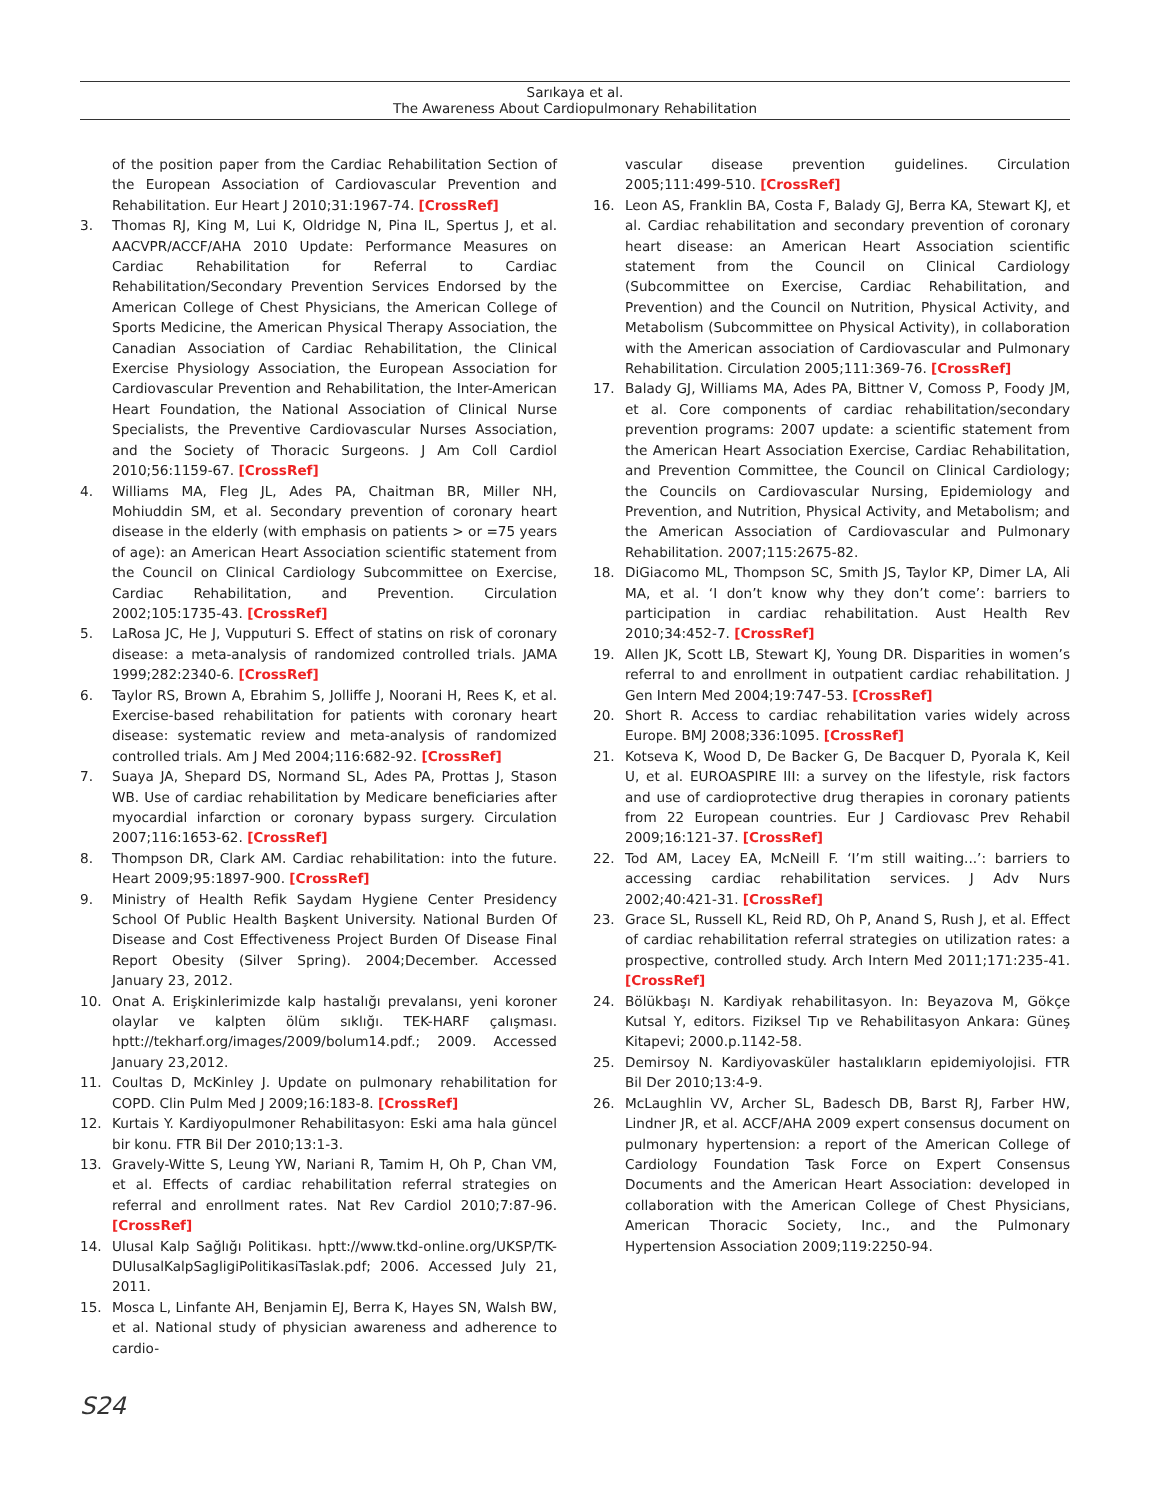Sarıkaya et al.
The Awareness About Cardiopulmonary Rehabilitation
of the position paper from the Cardiac Rehabilitation Section of the European Association of Cardiovascular Prevention and Rehabilitation. Eur Heart J 2010;31:1967-74. [CrossRef]
3. Thomas RJ, King M, Lui K, Oldridge N, Pina IL, Spertus J, et al. AACVPR/ACCF/AHA 2010 Update: Performance Measures on Cardiac Rehabilitation for Referral to Cardiac Rehabilitation/Secondary Prevention Services Endorsed by the American College of Chest Physicians, the American College of Sports Medicine, the American Physical Therapy Association, the Canadian Association of Cardiac Rehabilitation, the Clinical Exercise Physiology Association, the European Association for Cardiovascular Prevention and Rehabilitation, the Inter-American Heart Foundation, the National Association of Clinical Nurse Specialists, the Preventive Cardiovascular Nurses Association, and the Society of Thoracic Surgeons. J Am Coll Cardiol 2010;56:1159-67. [CrossRef]
4. Williams MA, Fleg JL, Ades PA, Chaitman BR, Miller NH, Mohiuddin SM, et al. Secondary prevention of coronary heart disease in the elderly (with emphasis on patients > or =75 years of age): an American Heart Association scientific statement from the Council on Clinical Cardiology Subcommittee on Exercise, Cardiac Rehabilitation, and Prevention. Circulation 2002;105:1735-43. [CrossRef]
5. LaRosa JC, He J, Vupputuri S. Effect of statins on risk of coronary disease: a meta-analysis of randomized controlled trials. JAMA 1999;282:2340-6. [CrossRef]
6. Taylor RS, Brown A, Ebrahim S, Jolliffe J, Noorani H, Rees K, et al. Exercise-based rehabilitation for patients with coronary heart disease: systematic review and meta-analysis of randomized controlled trials. Am J Med 2004;116:682-92. [CrossRef]
7. Suaya JA, Shepard DS, Normand SL, Ades PA, Prottas J, Stason WB. Use of cardiac rehabilitation by Medicare beneficiaries after myocardial infarction or coronary bypass surgery. Circulation 2007;116:1653-62. [CrossRef]
8. Thompson DR, Clark AM. Cardiac rehabilitation: into the future. Heart 2009;95:1897-900. [CrossRef]
9. Ministry of Health Refik Saydam Hygiene Center Presidency School Of Public Health Başkent University. National Burden Of Disease and Cost Effectiveness Project Burden Of Disease Final Report Obesity (Silver Spring). 2004;December. Accessed January 23, 2012.
10. Onat A. Erişkinlerimizde kalp hastalığı prevalansı, yeni koroner olaylar ve kalpten ölüm sıklığı. TEK-HARF çalışması. hptt://tekharf.org/images/2009/bolum14.pdf.; 2009. Accessed January 23,2012.
11. Coultas D, McKinley J. Update on pulmonary rehabilitation for COPD. Clin Pulm Med J 2009;16:183-8. [CrossRef]
12. Kurtais Y. Kardiyopulmoner Rehabilitasyon: Eski ama hala güncel bir konu. FTR Bil Der 2010;13:1-3.
13. Gravely-Witte S, Leung YW, Nariani R, Tamim H, Oh P, Chan VM, et al. Effects of cardiac rehabilitation referral strategies on referral and enrollment rates. Nat Rev Cardiol 2010;7:87-96. [CrossRef]
14. Ulusal Kalp Sağlığı Politikası. hptt://www.tkd-online.org/UKSP/TK-DUlusalKalpSagligiPolitikasiTaslak.pdf; 2006. Accessed July 21, 2011.
15. Mosca L, Linfante AH, Benjamin EJ, Berra K, Hayes SN, Walsh BW, et al. National study of physician awareness and adherence to cardio-
vascular disease prevention guidelines. Circulation 2005;111:499-510. [CrossRef]
16. Leon AS, Franklin BA, Costa F, Balady GJ, Berra KA, Stewart KJ, et al. Cardiac rehabilitation and secondary prevention of coronary heart disease: an American Heart Association scientific statement from the Council on Clinical Cardiology (Subcommittee on Exercise, Cardiac Rehabilitation, and Prevention) and the Council on Nutrition, Physical Activity, and Metabolism (Subcommittee on Physical Activity), in collaboration with the American association of Cardiovascular and Pulmonary Rehabilitation. Circulation 2005;111:369-76. [CrossRef]
17. Balady GJ, Williams MA, Ades PA, Bittner V, Comoss P, Foody JM, et al. Core components of cardiac rehabilitation/secondary prevention programs: 2007 update: a scientific statement from the American Heart Association Exercise, Cardiac Rehabilitation, and Prevention Committee, the Council on Clinical Cardiology; the Councils on Cardiovascular Nursing, Epidemiology and Prevention, and Nutrition, Physical Activity, and Metabolism; and the American Association of Cardiovascular and Pulmonary Rehabilitation. 2007;115:2675-82.
18. DiGiacomo ML, Thompson SC, Smith JS, Taylor KP, Dimer LA, Ali MA, et al. ‘I don’t know why they don’t come’: barriers to participation in cardiac rehabilitation. Aust Health Rev 2010;34:452-7. [CrossRef]
19. Allen JK, Scott LB, Stewart KJ, Young DR. Disparities in women’s referral to and enrollment in outpatient cardiac rehabilitation. J Gen Intern Med 2004;19:747-53. [CrossRef]
20. Short R. Access to cardiac rehabilitation varies widely across Europe. BMJ 2008;336:1095. [CrossRef]
21. Kotseva K, Wood D, De Backer G, De Bacquer D, Pyorala K, Keil U, et al. EUROASPIRE III: a survey on the lifestyle, risk factors and use of cardioprotective drug therapies in coronary patients from 22 European countries. Eur J Cardiovasc Prev Rehabil 2009;16:121-37. [CrossRef]
22. Tod AM, Lacey EA, McNeill F. ‘I’m still waiting...’: barriers to accessing cardiac rehabilitation services. J Adv Nurs 2002;40:421-31. [CrossRef]
23. Grace SL, Russell KL, Reid RD, Oh P, Anand S, Rush J, et al. Effect of cardiac rehabilitation referral strategies on utilization rates: a prospective, controlled study. Arch Intern Med 2011;171:235-41. [CrossRef]
24. Bölükbaşı N. Kardiyak rehabilitasyon. In: Beyazova M, Gökçe Kutsal Y, editors. Fiziksel Tıp ve Rehabilitasyon Ankara: Güneş Kitapevi; 2000.p.1142-58.
25. Demirsoy N. Kardiyovasküler hastalıkların epidemiyolojisi. FTR Bil Der 2010;13:4-9.
26. McLaughlin VV, Archer SL, Badesch DB, Barst RJ, Farber HW, Lindner JR, et al. ACCF/AHA 2009 expert consensus document on pulmonary hypertension: a report of the American College of Cardiology Foundation Task Force on Expert Consensus Documents and the American Heart Association: developed in collaboration with the American College of Chest Physicians, American Thoracic Society, Inc., and the Pulmonary Hypertension Association 2009;119:2250-94.
S24